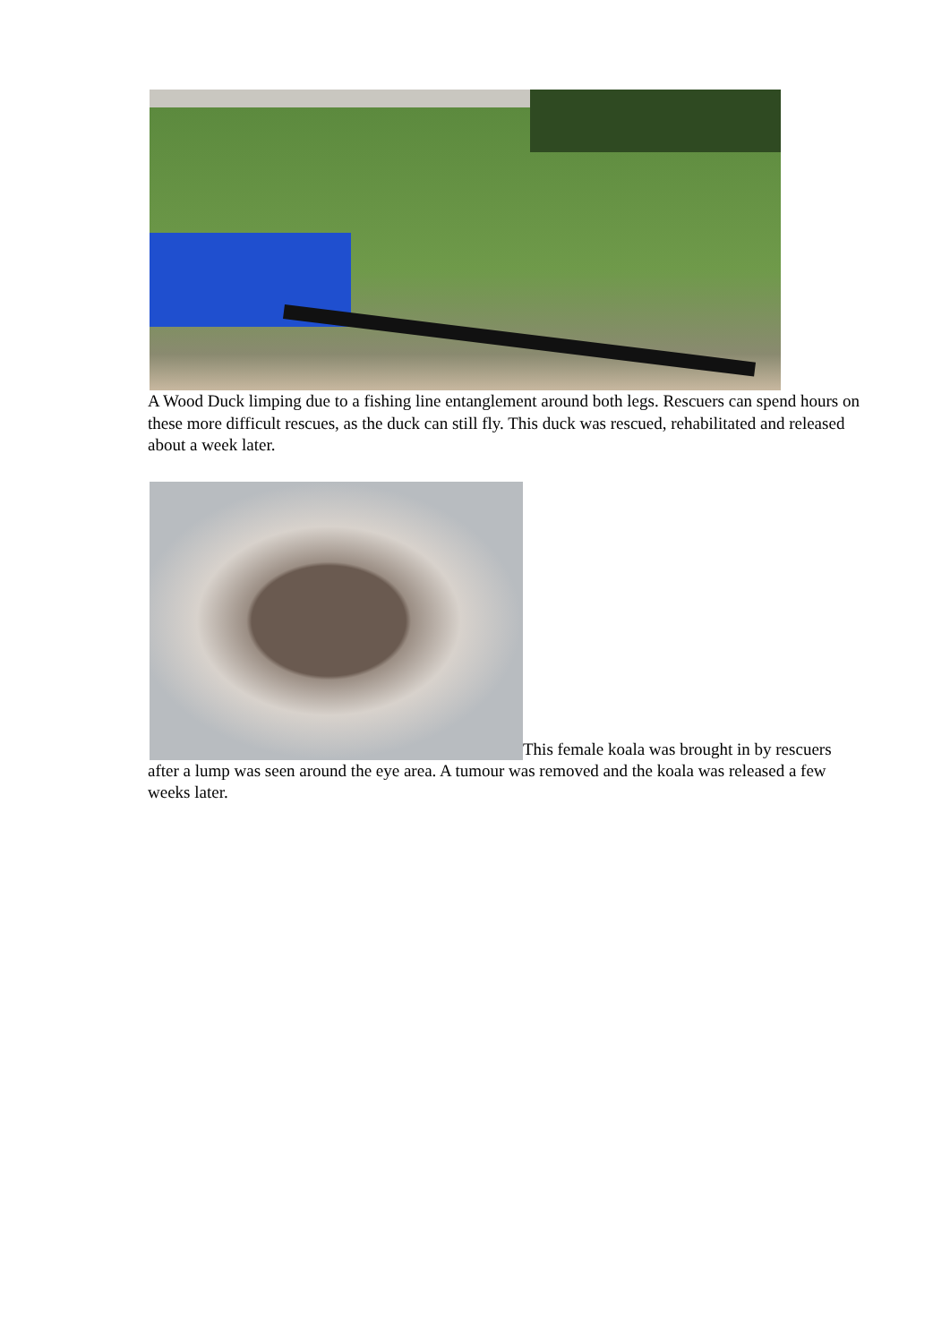A Wood Duck limping due to a fishing line entanglement around both legs. Rescuers can spend hours on these more difficult rescues, as the duck can still fly. This duck was rescued, rehabilitated and released about a week later.
This female koala was brought in by rescuers after a lump was seen around the eye area. A tumour was removed and the koala was released a few weeks later.